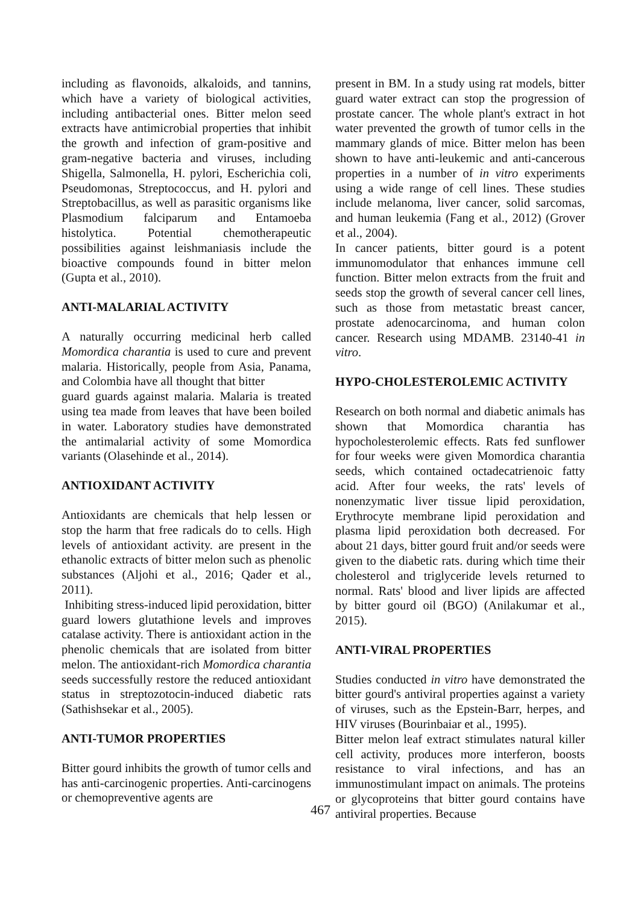including as flavonoids, alkaloids, and tannins, which have a variety of biological activities, including antibacterial ones. Bitter melon seed extracts have antimicrobial properties that inhibit the growth and infection of gram-positive and gram-negative bacteria and viruses, including Shigella, Salmonella, H. pylori, Escherichia coli, Pseudomonas, Streptococcus, and H. pylori and Streptobacillus, as well as parasitic organisms like Plasmodium falciparum and Entamoeba histolytica. Potential chemotherapeutic possibilities against leishmaniasis include the bioactive compounds found in bitter melon (Gupta et al., 2010).
ANTI-MALARIAL ACTIVITY
A naturally occurring medicinal herb called Momordica charantia is used to cure and prevent malaria. Historically, people from Asia, Panama, and Colombia have all thought that bitter
guard guards against malaria. Malaria is treated using tea made from leaves that have been boiled in water. Laboratory studies have demonstrated the antimalarial activity of some Momordica variants (Olasehinde et al., 2014).
ANTIOXIDANT ACTIVITY
Antioxidants are chemicals that help lessen or stop the harm that free radicals do to cells. High levels of antioxidant activity. are present in the ethanolic extracts of bitter melon such as phenolic substances (Aljohi et al., 2016; Qader et al., 2011).
Inhibiting stress-induced lipid peroxidation, bitter guard lowers glutathione levels and improves catalase activity. There is antioxidant action in the phenolic chemicals that are isolated from bitter melon. The antioxidant-rich Momordica charantia seeds successfully restore the reduced antioxidant status in streptozotocin-induced diabetic rats (Sathishsekar et al., 2005).
ANTI-TUMOR PROPERTIES
Bitter gourd inhibits the growth of tumor cells and has anti-carcinogenic properties. Anti-carcinogens or chemopreventive agents are
present in BM. In a study using rat models, bitter guard water extract can stop the progression of prostate cancer. The whole plant's extract in hot water prevented the growth of tumor cells in the mammary glands of mice. Bitter melon has been shown to have anti-leukemic and anti-cancerous properties in a number of in vitro experiments using a wide range of cell lines. These studies include melanoma, liver cancer, solid sarcomas, and human leukemia (Fang et al., 2012) (Grover et al., 2004).
In cancer patients, bitter gourd is a potent immunomodulator that enhances immune cell function. Bitter melon extracts from the fruit and seeds stop the growth of several cancer cell lines, such as those from metastatic breast cancer, prostate adenocarcinoma, and human colon cancer. Research using MDAMB. 23140-41 in vitro.
HYPO-CHOLESTEROLEMIC ACTIVITY
Research on both normal and diabetic animals has shown that Momordica charantia has hypocholesterolemic effects. Rats fed sunflower for four weeks were given Momordica charantia seeds, which contained octadecatrienoic fatty acid. After four weeks, the rats' levels of nonenzymatic liver tissue lipid peroxidation, Erythrocyte membrane lipid peroxidation and plasma lipid peroxidation both decreased. For about 21 days, bitter gourd fruit and/or seeds were given to the diabetic rats. during which time their cholesterol and triglyceride levels returned to normal. Rats' blood and liver lipids are affected by bitter gourd oil (BGO) (Anilakumar et al., 2015).
ANTI-VIRAL PROPERTIES
Studies conducted in vitro have demonstrated the bitter gourd's antiviral properties against a variety of viruses, such as the Epstein-Barr, herpes, and HIV viruses (Bourinbaiar et al., 1995).
Bitter melon leaf extract stimulates natural killer cell activity, produces more interferon, boosts resistance to viral infections, and has an immunostimulant impact on animals. The proteins or glycoproteins that bitter gourd contains have antiviral properties. Because
467